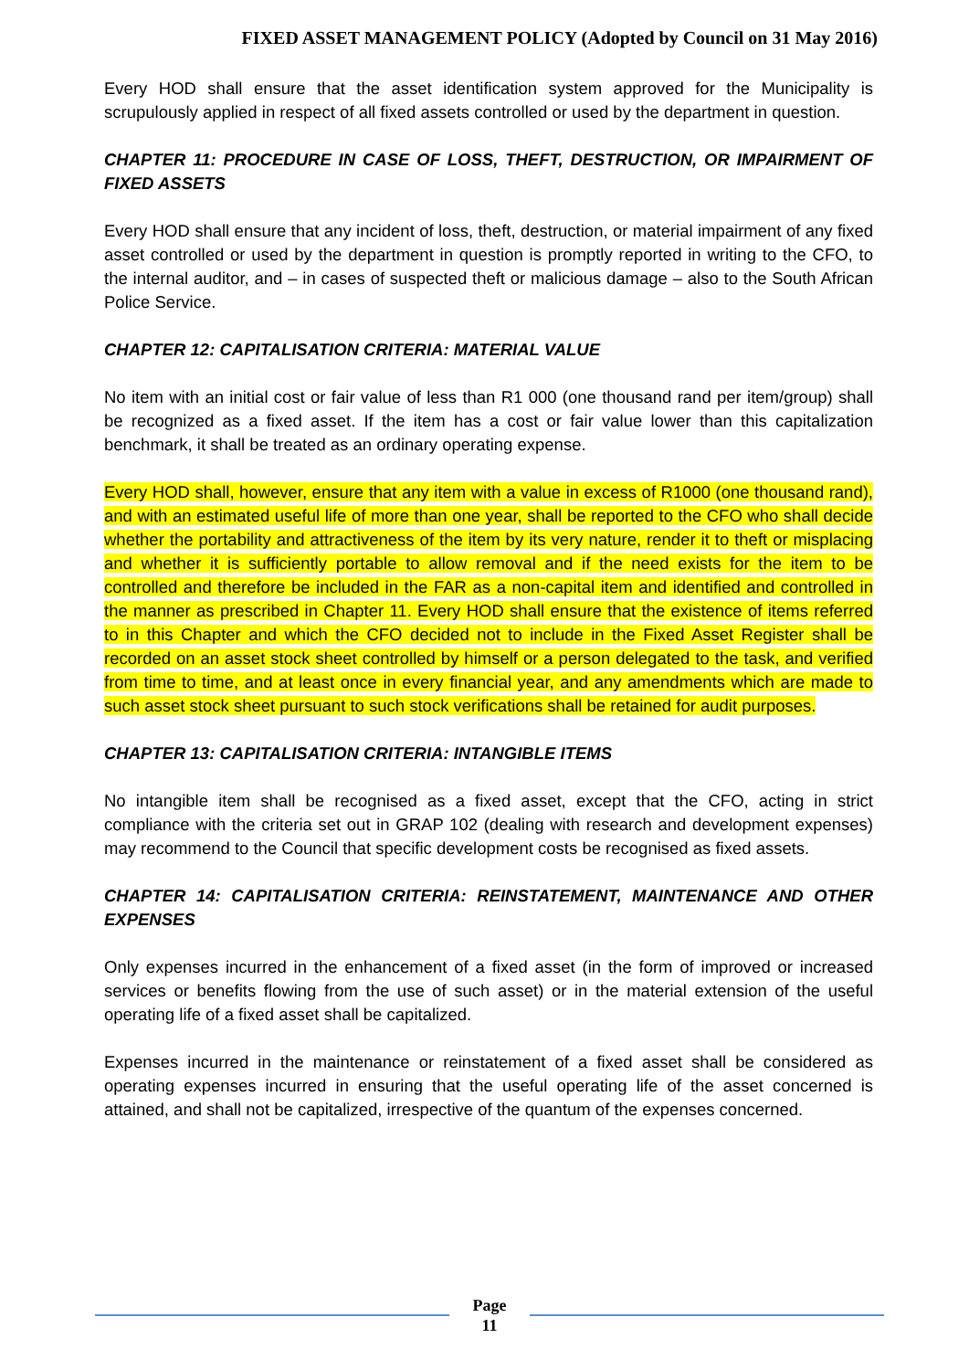FIXED ASSET MANAGEMENT POLICY (Adopted by Council on 31 May 2016)
Every HOD shall ensure that the asset identification system approved for the Municipality is scrupulously applied in respect of all fixed assets controlled or used by the department in question.
CHAPTER 11: PROCEDURE IN CASE OF LOSS, THEFT, DESTRUCTION, OR IMPAIRMENT OF FIXED ASSETS
Every HOD shall ensure that any incident of loss, theft, destruction, or material impairment of any fixed asset controlled or used by the department in question is promptly reported in writing to the CFO, to the internal auditor, and – in cases of suspected theft or malicious damage – also to the South African Police Service.
CHAPTER 12: CAPITALISATION CRITERIA: MATERIAL VALUE
No item with an initial cost or fair value of less than R1 000 (one thousand rand per item/group) shall be recognized as a fixed asset. If the item has a cost or fair value lower than this capitalization benchmark, it shall be treated as an ordinary operating expense.
Every HOD shall, however, ensure that any item with a value in excess of R1000 (one thousand rand), and with an estimated useful life of more than one year, shall be reported to the CFO who shall decide whether the portability and attractiveness of the item by its very nature, render it to theft or misplacing and whether it is sufficiently portable to allow removal and if the need exists for the item to be controlled and therefore be included in the FAR as a non-capital item and identified and controlled in the manner as prescribed in Chapter 11. Every HOD shall ensure that the existence of items referred to in this Chapter and which the CFO decided not to include in the Fixed Asset Register shall be recorded on an asset stock sheet controlled by himself or a person delegated to the task, and verified from time to time, and at least once in every financial year, and any amendments which are made to such asset stock sheet pursuant to such stock verifications shall be retained for audit purposes.
CHAPTER 13: CAPITALISATION CRITERIA: INTANGIBLE ITEMS
No intangible item shall be recognised as a fixed asset, except that the CFO, acting in strict compliance with the criteria set out in GRAP 102 (dealing with research and development expenses) may recommend to the Council that specific development costs be recognised as fixed assets.
CHAPTER 14: CAPITALISATION CRITERIA: REINSTATEMENT, MAINTENANCE AND OTHER EXPENSES
Only expenses incurred in the enhancement of a fixed asset (in the form of improved or increased services or benefits flowing from the use of such asset) or in the material extension of the useful operating life of a fixed asset shall be capitalized.
Expenses incurred in the maintenance or reinstatement of a fixed asset shall be considered as operating expenses incurred in ensuring that the useful operating life of the asset concerned is attained, and shall not be capitalized, irrespective of the quantum of the expenses concerned.
Page
11